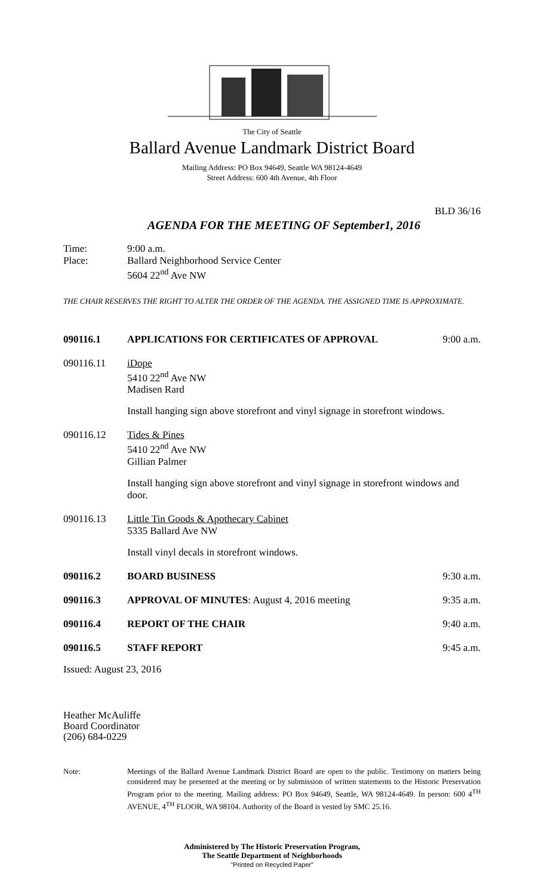The City of Seattle
Ballard Avenue Landmark District Board
Mailing Address: PO Box 94649, Seattle WA 98124-4649
Street Address: 600 4th Avenue, 4th Floor
BLD 36/16
AGENDA FOR THE MEETING OF September1, 2016
Time: 9:00 a.m.
Place: Ballard Neighborhood Service Center
5604 22<sup>nd</sup> Ave NW
THE CHAIR RESERVES THE RIGHT TO ALTER THE ORDER OF THE AGENDA. THE ASSIGNED TIME IS APPROXIMATE.
090116.1 APPLICATIONS FOR CERTIFICATES OF APPROVAL
9:00 a.m.
090116.11 iDope
5410 22<sup>nd</sup> Ave NW
Madisen Rard
Install hanging sign above storefront and vinyl signage in storefront windows.
090116.12 Tides & Pines
5410 22<sup>nd</sup> Ave NW
Gillian Palmer
Install hanging sign above storefront and vinyl signage in storefront windows and door.
090116.13 Little Tin Goods & Apothecary Cabinet
5335 Ballard Ave NW
Install vinyl decals in storefront windows.
090116.2 BOARD BUSINESS 9:30 a.m.
090116.3 APPROVAL OF MINUTES: August 4, 2016 meeting
9:35 a.m.
090116.4 REPORT OF THE CHAIR 9:40 a.m.
090116.5 STAFF REPORT 9:45 a.m.
Issued: August 23, 2016
Heather McAuliffe
Board Coordinator
(206) 684-0229
Note: Meetings of the Ballard Avenue Landmark District Board are open to the public. Testimony on matters being considered may be presented at the meeting or by submission of written statements to the Historic Preservation Program prior to the meeting. Mailing address: PO Box 94649, Seattle, WA 98124-4649. In person: 600 4<sup>TH</sup> AVENUE, 4<sup>TH</sup> FLOOR, WA 98104. Authority of the Board is vested by SMC 25.16.
Administered by The Historic Preservation Program,
The Seattle Department of Neighborhoods
"Printed on Recycled Paper"